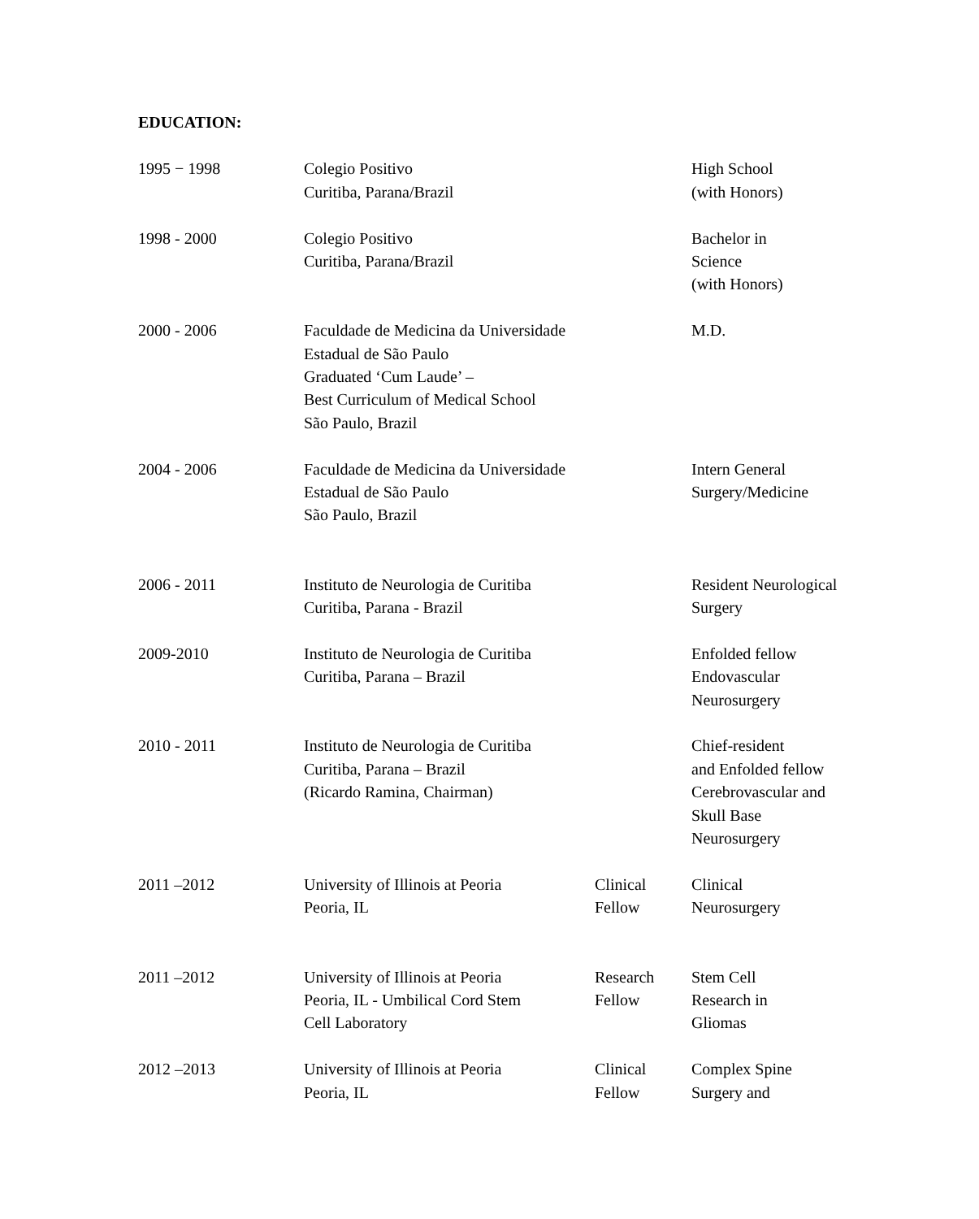EDUCATION:
| 1995 − 1998 | Colegio Positivo Curitiba, Parana/Brazil | | High School (with Honors) |
| 1998 - 2000 | Colegio Positivo Curitiba, Parana/Brazil | | Bachelor in Science (with Honors) |
| 2000 - 2006 | Faculdade de Medicina da Universidade Estadual de São Paulo Graduated ‘Cum Laude’ – Best Curriculum of Medical School São Paulo, Brazil | | M.D. |
| 2004 - 2006 | Faculdade de Medicina da Universidade Estadual de São Paulo São Paulo, Brazil | | Intern General Surgery/Medicine |
| 2006 - 2011 | Instituto de Neurologia de Curitiba Curitiba, Parana - Brazil | | Resident Neurological Surgery |
| 2009-2010 | Instituto de Neurologia de Curitiba Curitiba, Parana – Brazil | | Enfolded fellow Endovascular Neurosurgery |
| 2010 - 2011 | Instituto de Neurologia de Curitiba Curitiba, Parana – Brazil (Ricardo Ramina, Chairman) | | Chief-resident and Enfolded fellow Cerebrovascular and Skull Base Neurosurgery |
| 2011 –2012 | University of Illinois at Peoria Peoria, IL | Clinical Fellow | Clinical Neurosurgery |
| 2011 –2012 | University of Illinois at Peoria Peoria, IL - Umbilical Cord Stem Cell Laboratory | Research Fellow | Stem Cell Research in Gliomas |
| 2012 –2013 | University of Illinois at Peoria Peoria, IL | Clinical Fellow | Complex Spine Surgery and |